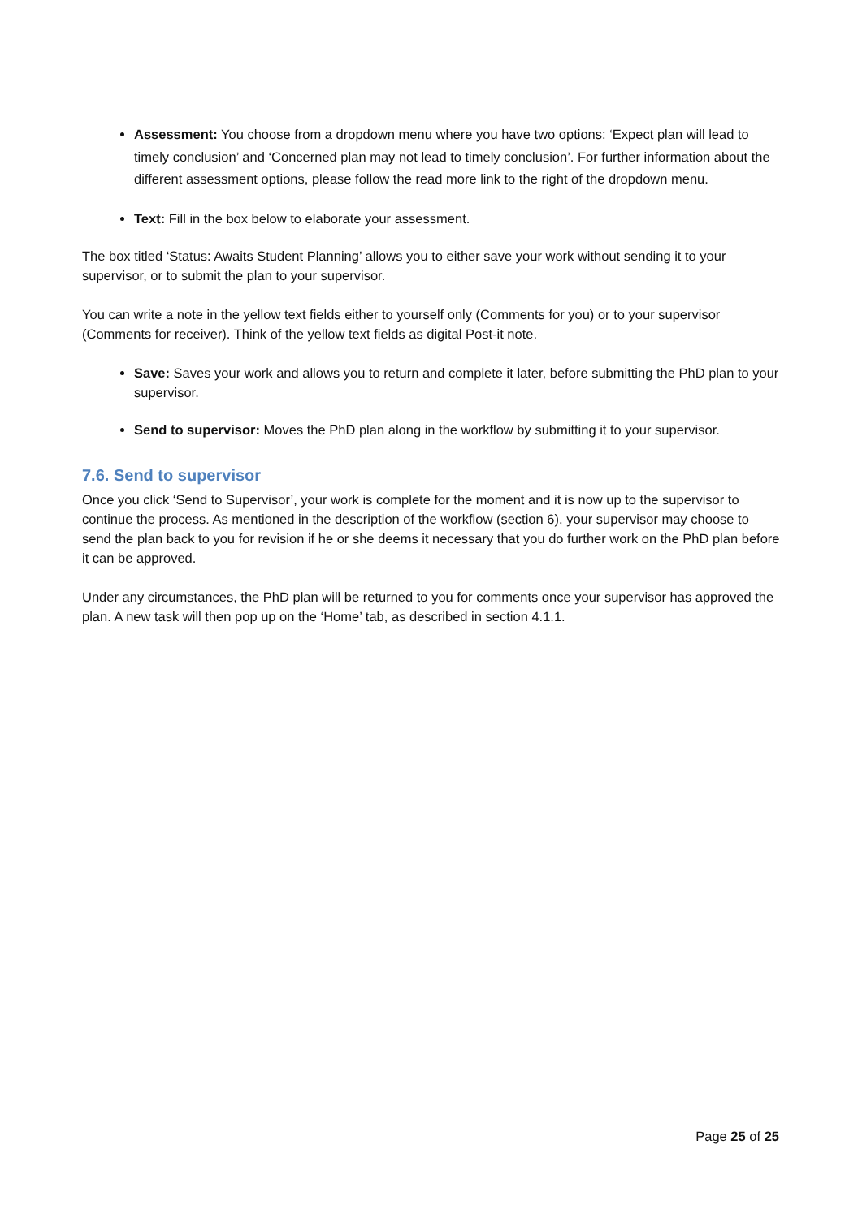Assessment: You choose from a dropdown menu where you have two options: ‘Expect plan will lead to timely conclusion’ and ‘Concerned plan may not lead to timely conclusion’. For further information about the different assessment options, please follow the read more link to the right of the dropdown menu.
Text: Fill in the box below to elaborate your assessment.
The box titled ‘Status: Awaits Student Planning’ allows you to either save your work without sending it to your supervisor, or to submit the plan to your supervisor.
You can write a note in the yellow text fields either to yourself only (Comments for you) or to your supervisor (Comments for receiver). Think of the yellow text fields as digital Post-it note.
Save: Saves your work and allows you to return and complete it later, before submitting the PhD plan to your supervisor.
Send to supervisor: Moves the PhD plan along in the workflow by submitting it to your supervisor.
7.6. Send to supervisor
Once you click ‘Send to Supervisor’, your work is complete for the moment and it is now up to the supervisor to continue the process. As mentioned in the description of the workflow (section 6), your supervisor may choose to send the plan back to you for revision if he or she deems it necessary that you do further work on the PhD plan before it can be approved.
Under any circumstances, the PhD plan will be returned to you for comments once your supervisor has approved the plan. A new task will then pop up on the ‘Home’ tab, as described in section 4.1.1.
Page 25 of 25